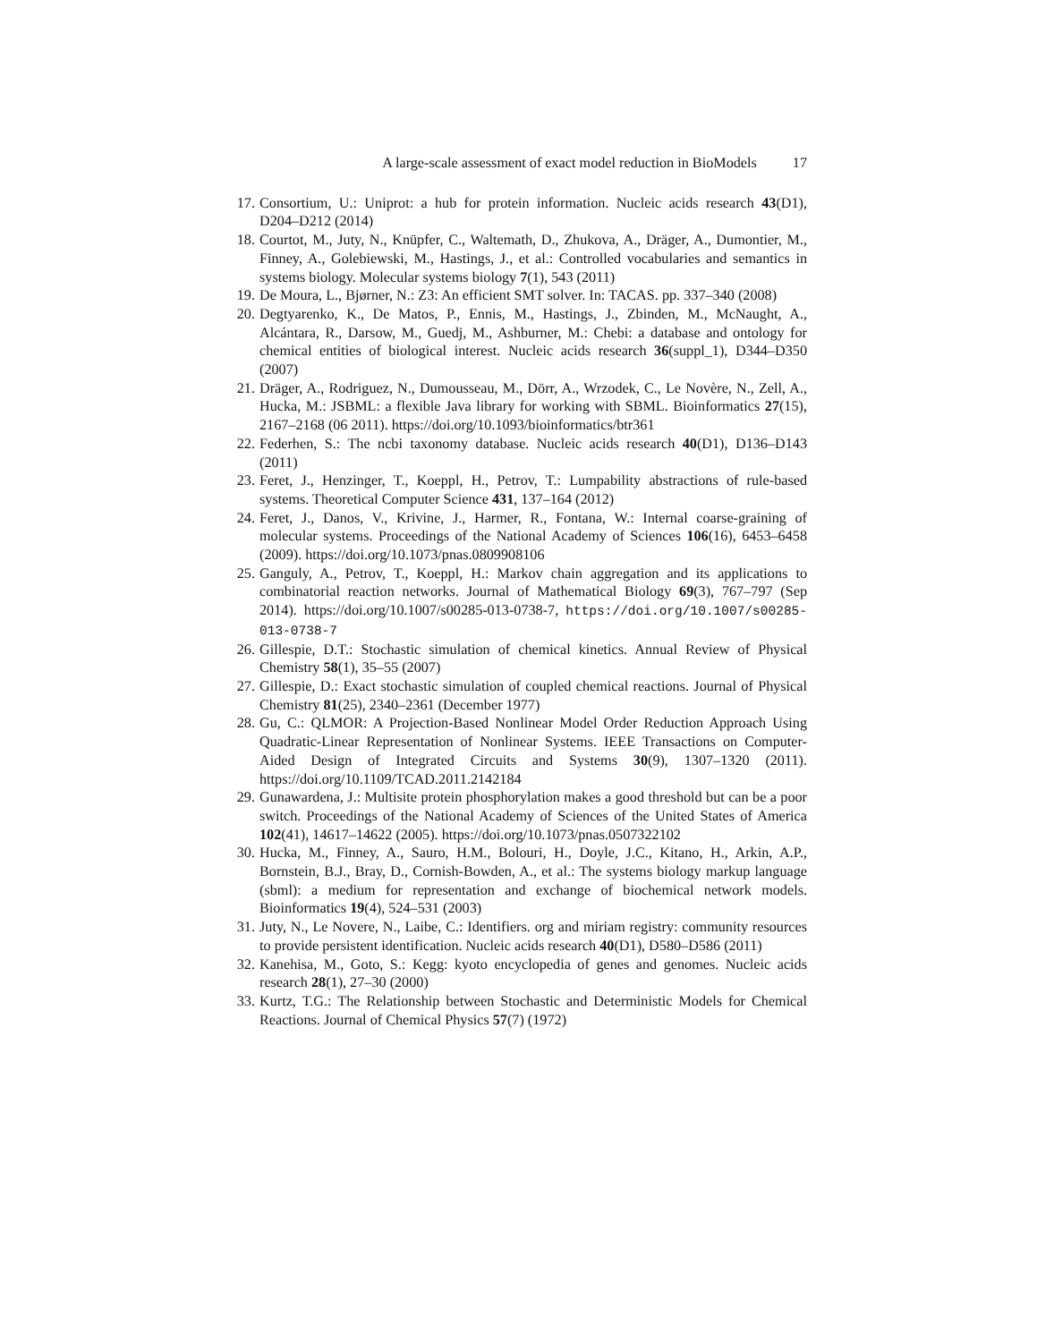A large-scale assessment of exact model reduction in BioModels 17
17. Consortium, U.: Uniprot: a hub for protein information. Nucleic acids research 43(D1), D204–D212 (2014)
18. Courtot, M., Juty, N., Knüpfer, C., Waltemath, D., Zhukova, A., Dräger, A., Dumontier, M., Finney, A., Golebiewski, M., Hastings, J., et al.: Controlled vocabularies and semantics in systems biology. Molecular systems biology 7(1), 543 (2011)
19. De Moura, L., Bjørner, N.: Z3: An efficient SMT solver. In: TACAS. pp. 337–340 (2008)
20. Degtyarenko, K., De Matos, P., Ennis, M., Hastings, J., Zbinden, M., McNaught, A., Alcántara, R., Darsow, M., Guedj, M., Ashburner, M.: Chebi: a database and ontology for chemical entities of biological interest. Nucleic acids research 36(suppl_1), D344–D350 (2007)
21. Dräger, A., Rodriguez, N., Dumousseau, M., Dörr, A., Wrzodek, C., Le Novère, N., Zell, A., Hucka, M.: JSBML: a flexible Java library for working with SBML. Bioinformatics 27(15), 2167–2168 (06 2011). https://doi.org/10.1093/bioinformatics/btr361
22. Federhen, S.: The ncbi taxonomy database. Nucleic acids research 40(D1), D136–D143 (2011)
23. Feret, J., Henzinger, T., Koeppl, H., Petrov, T.: Lumpability abstractions of rule-based systems. Theoretical Computer Science 431, 137–164 (2012)
24. Feret, J., Danos, V., Krivine, J., Harmer, R., Fontana, W.: Internal coarse-graining of molecular systems. Proceedings of the National Academy of Sciences 106(16), 6453–6458 (2009). https://doi.org/10.1073/pnas.0809908106
25. Ganguly, A., Petrov, T., Koeppl, H.: Markov chain aggregation and its applications to combinatorial reaction networks. Journal of Mathematical Biology 69(3), 767–797 (Sep 2014). https://doi.org/10.1007/s00285-013-0738-7, https://doi.org/10.1007/s00285-013-0738-7
26. Gillespie, D.T.: Stochastic simulation of chemical kinetics. Annual Review of Physical Chemistry 58(1), 35–55 (2007)
27. Gillespie, D.: Exact stochastic simulation of coupled chemical reactions. Journal of Physical Chemistry 81(25), 2340–2361 (December 1977)
28. Gu, C.: QLMOR: A Projection-Based Nonlinear Model Order Reduction Approach Using Quadratic-Linear Representation of Nonlinear Systems. IEEE Transactions on Computer-Aided Design of Integrated Circuits and Systems 30(9), 1307–1320 (2011). https://doi.org/10.1109/TCAD.2011.2142184
29. Gunawardena, J.: Multisite protein phosphorylation makes a good threshold but can be a poor switch. Proceedings of the National Academy of Sciences of the United States of America 102(41), 14617–14622 (2005). https://doi.org/10.1073/pnas.0507322102
30. Hucka, M., Finney, A., Sauro, H.M., Bolouri, H., Doyle, J.C., Kitano, H., Arkin, A.P., Bornstein, B.J., Bray, D., Cornish-Bowden, A., et al.: The systems biology markup language (sbml): a medium for representation and exchange of biochemical network models. Bioinformatics 19(4), 524–531 (2003)
31. Juty, N., Le Novere, N., Laibe, C.: Identifiers. org and miriam registry: community resources to provide persistent identification. Nucleic acids research 40(D1), D580–D586 (2011)
32. Kanehisa, M., Goto, S.: Kegg: kyoto encyclopedia of genes and genomes. Nucleic acids research 28(1), 27–30 (2000)
33. Kurtz, T.G.: The Relationship between Stochastic and Deterministic Models for Chemical Reactions. Journal of Chemical Physics 57(7) (1972)